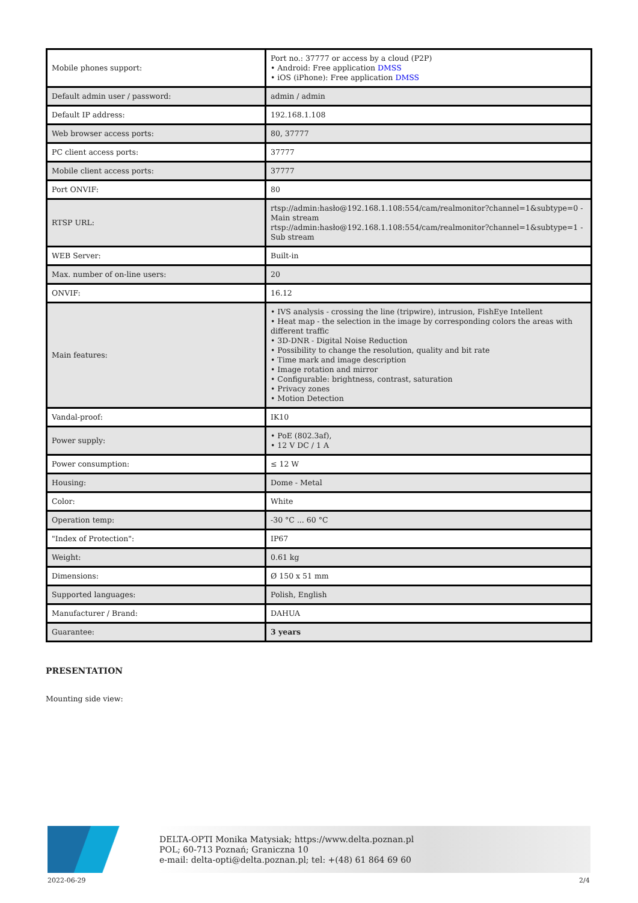| Mobile phones support: | Port no.: 37777 or access by a cloud (P2P) • Android: Free application DMSS • iOS (iPhone): Free application DMSS |
| Default admin user / password: | admin / admin |
| Default IP address: | 192.168.1.108 |
| Web browser access ports: | 80, 37777 |
| PC client access ports: | 37777 |
| Mobile client access ports: | 37777 |
| Port ONVIF: | 80 |
| RTSP URL: | rtsp://admin:hasło@192.168.1.108:554/cam/realmonitor?channel=1&subtype=0 - Main stream rtsp://admin:hasło@192.168.1.108:554/cam/realmonitor?channel=1&subtype=1 - Sub stream |
| WEB Server: | Built-in |
| Max. number of on-line users: | 20 |
| ONVIF: | 16.12 |
| Main features: | • IVS analysis - crossing the line (tripwire), intrusion, FishEye Intellent • Heat map - the selection in the image by corresponding colors the areas with different traffic • 3D-DNR - Digital Noise Reduction • Possibility to change the resolution, quality and bit rate • Time mark and image description • Image rotation and mirror • Configurable: brightness, contrast, saturation • Privacy zones • Motion Detection |
| Vandal-proof: | IK10 |
| Power supply: | • PoE (802.3af), • 12 V DC / 1 A |
| Power consumption: | ≤ 12 W |
| Housing: | Dome - Metal |
| Color: | White |
| Operation temp: | -30 °C ... 60 °C |
| "Index of Protection": | IP67 |
| Weight: | 0.61 kg |
| Dimensions: | Ø 150 x 51 mm |
| Supported languages: | Polish, English |
| Manufacturer / Brand: | DAHUA |
| Guarantee: | 3 years |
PRESENTATION
Mounting side view:
DELTA-OPTI Monika Matysiak; https://www.delta.poznan.pl
POL; 60-713 Poznań; Graniczna 10
e-mail: delta-opti@delta.poznan.pl; tel: +(48) 61 864 69 60
2022-06-29 2/4